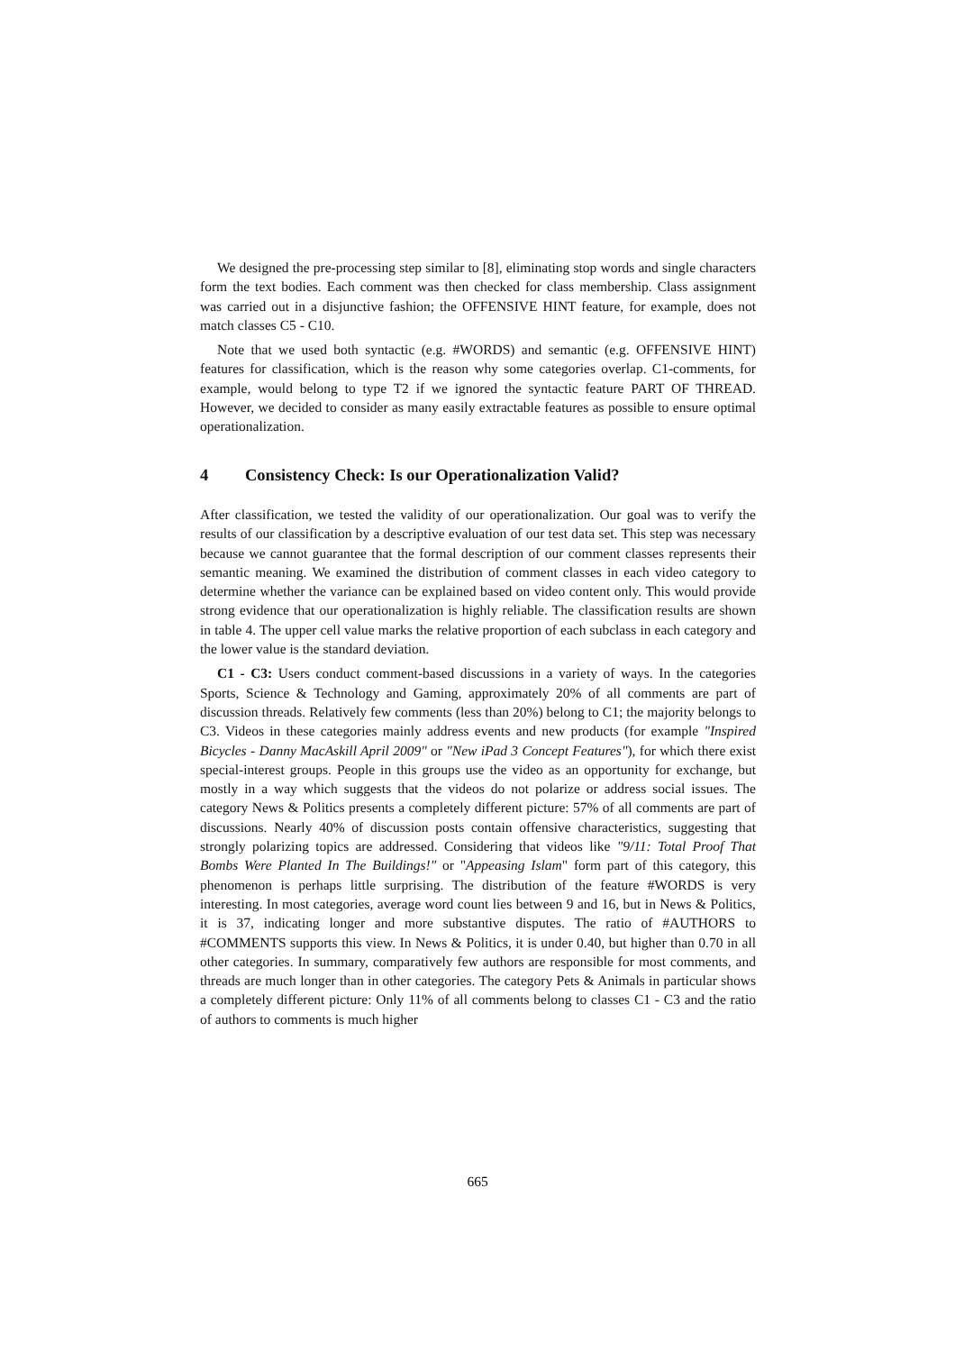We designed the pre-processing step similar to [8], eliminating stop words and single characters form the text bodies. Each comment was then checked for class membership. Class assignment was carried out in a disjunctive fashion; the OFFENSIVE HINT feature, for example, does not match classes C5 - C10.
Note that we used both syntactic (e.g. #WORDS) and semantic (e.g. OFFENSIVE HINT) features for classification, which is the reason why some categories overlap. C1-comments, for example, would belong to type T2 if we ignored the syntactic feature PART OF THREAD. However, we decided to consider as many easily extractable features as possible to ensure optimal operationalization.
4 Consistency Check: Is our Operationalization Valid?
After classification, we tested the validity of our operationalization. Our goal was to verify the results of our classification by a descriptive evaluation of our test data set. This step was necessary because we cannot guarantee that the formal description of our comment classes represents their semantic meaning. We examined the distribution of comment classes in each video category to determine whether the variance can be explained based on video content only. This would provide strong evidence that our operationalization is highly reliable. The classification results are shown in table 4. The upper cell value marks the relative proportion of each subclass in each category and the lower value is the standard deviation.
C1 - C3: Users conduct comment-based discussions in a variety of ways. In the categories Sports, Science & Technology and Gaming, approximately 20% of all comments are part of discussion threads. Relatively few comments (less than 20%) belong to C1; the majority belongs to C3. Videos in these categories mainly address events and new products (for example "Inspired Bicycles - Danny MacAskill April 2009" or "New iPad 3 Concept Features"), for which there exist special-interest groups. People in this groups use the video as an opportunity for exchange, but mostly in a way which suggests that the videos do not polarize or address social issues. The category News & Politics presents a completely different picture: 57% of all comments are part of discussions. Nearly 40% of discussion posts contain offensive characteristics, suggesting that strongly polarizing topics are addressed. Considering that videos like "9/11: Total Proof That Bombs Were Planted In The Buildings!" or "Appeasing Islam" form part of this category, this phenomenon is perhaps little surprising. The distribution of the feature #WORDS is very interesting. In most categories, average word count lies between 9 and 16, but in News & Politics, it is 37, indicating longer and more substantive disputes. The ratio of #AUTHORS to #COMMENTS supports this view. In News & Politics, it is under 0.40, but higher than 0.70 in all other categories. In summary, comparatively few authors are responsible for most comments, and threads are much longer than in other categories. The category Pets & Animals in particular shows a completely different picture: Only 11% of all comments belong to classes C1 - C3 and the ratio of authors to comments is much higher
665